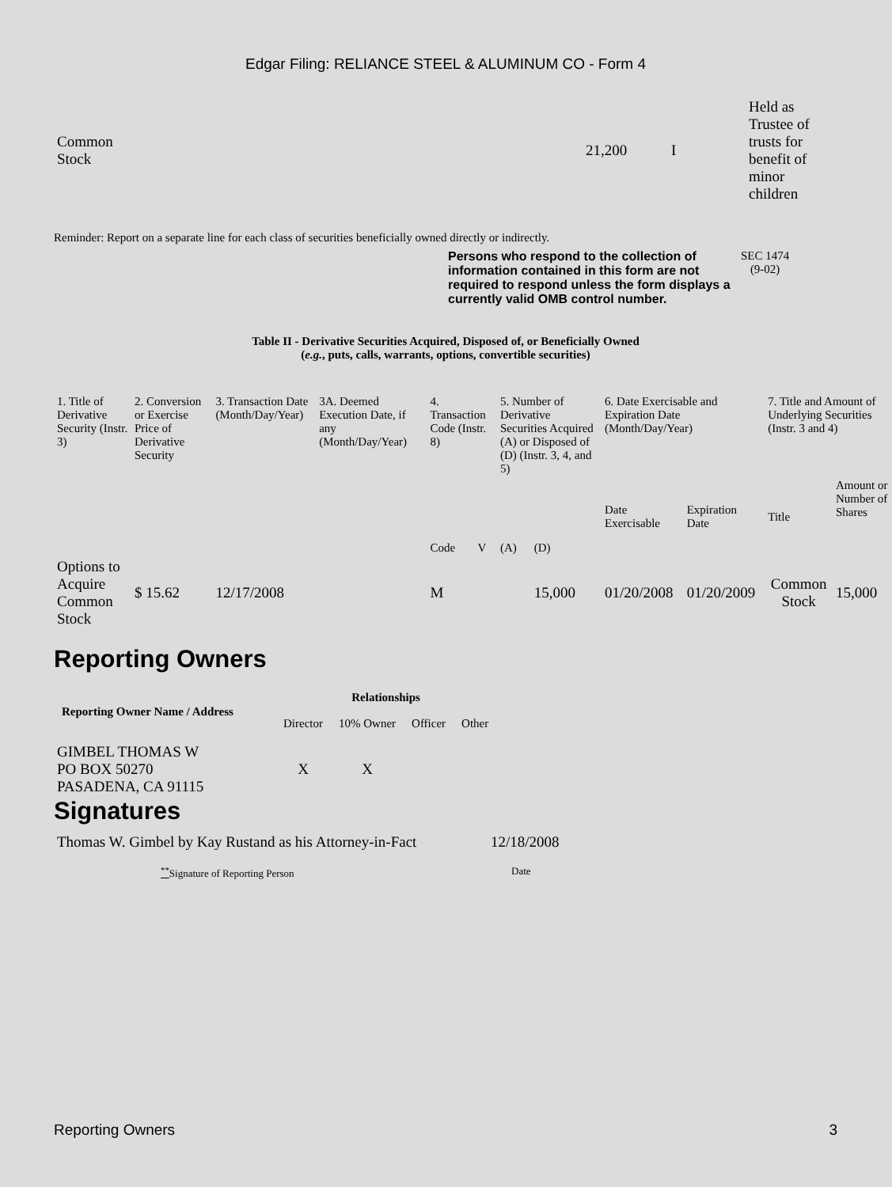Edgar Filing: RELIANCE STEEL & ALUMINUM CO - Form 4
| Common Stock | 21,200 | I | Held as Trustee of trusts for benefit of minor children |
Reminder: Report on a separate line for each class of securities beneficially owned directly or indirectly.
Persons who respond to the collection of information contained in this form are not required to respond unless the form displays a currently valid OMB control number.
SEC 1474
(9-02)
Table II - Derivative Securities Acquired, Disposed of, or Beneficially Owned
(e.g., puts, calls, warrants, options, convertible securities)
| 1. Title of Derivative Security (Instr. 3) | 2. Conversion or Exercise Price of Derivative Security | 3. Transaction Date (Month/Day/Year) | 3A. Deemed Execution Date, if any (Month/Day/Year) | 4. Transaction Code (Instr. 8) | | 5. Number of Derivative Securities Acquired (A) or Disposed of (D) (Instr. 3, 4, and 5) | | 6. Date Exercisable and Expiration Date (Month/Day/Year) | | 7. Title and Amount of Underlying Securities (Instr. 3 and 4) | |
| --- | --- | --- | --- | --- | --- | --- | --- | --- | --- | --- | --- |
| | | | | Code | V | (A) | (D) | Date Exercisable | Expiration Date | Title | Amount or Number of Shares |
| Options to Acquire Common Stock | $ 15.62 | 12/17/2008 | | M | | | 15,000 | 01/20/2008 | 01/20/2009 | Common Stock | 15,000 |
Reporting Owners
| Reporting Owner Name / Address | Relationships | | | |
| --- | --- | --- | --- | --- |
| | Director | 10% Owner | Officer | Other |
| GIMBEL THOMAS W PO BOX 50270 PASADENA, CA 91115 | X | X | | |
Signatures
| Thomas W. Gimbel by Kay Rustand as his Attorney-in-Fact | 12/18/2008 |
| <sup>**</sup> Signature of Reporting Person | Date |
Reporting Owners 3